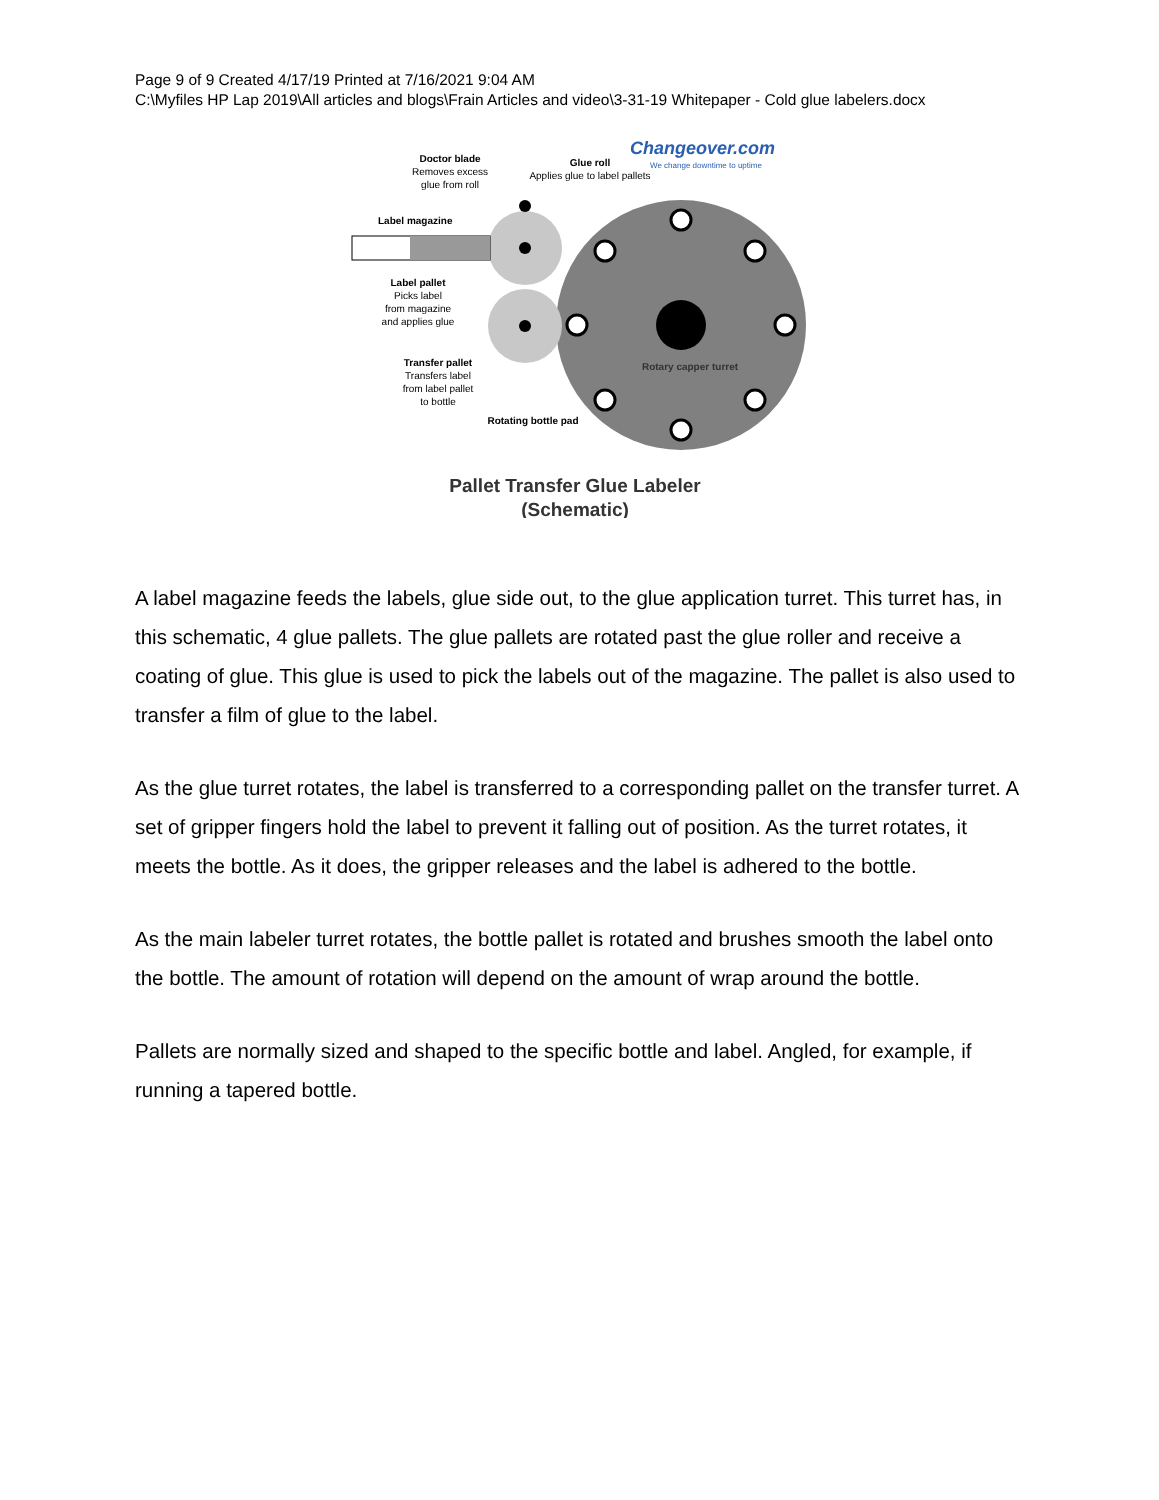Page 9 of 9 Created 4/17/19 Printed at 7/16/2021 9:04 AM
C:\Myfiles HP Lap 2019\All articles and blogs\Frain Articles and video\3-31-19 Whitepaper - Cold glue labelers.docx
Changeover.com
We change downtime to uptime
Doctor blade
Removes excess
glue from roll
Glue roll
Applies glue to label pallets
Label magazine
Label pallet
Picks label
from magazine
and applies glue
Transfer pallet
Transfers label
from label pallet
to bottle
Rotary capper turret
Rotating bottle pad
Pallet Transfer Glue Labeler
(Schematic)
A label magazine feeds the labels, glue side out, to the glue application turret. This turret has, in this schematic, 4 glue pallets. The glue pallets are rotated past the glue roller and receive a coating of glue. This glue is used to pick the labels out of the magazine. The pallet is also used to transfer a film of glue to the label.
As the glue turret rotates, the label is transferred to a corresponding pallet on the transfer turret. A set of gripper fingers hold the label to prevent it falling out of position. As the turret rotates, it meets the bottle. As it does, the gripper releases and the label is adhered to the bottle.
As the main labeler turret rotates, the bottle pallet is rotated and brushes smooth the label onto the bottle. The amount of rotation will depend on the amount of wrap around the bottle.
Pallets are normally sized and shaped to the specific bottle and label. Angled, for example, if running a tapered bottle.